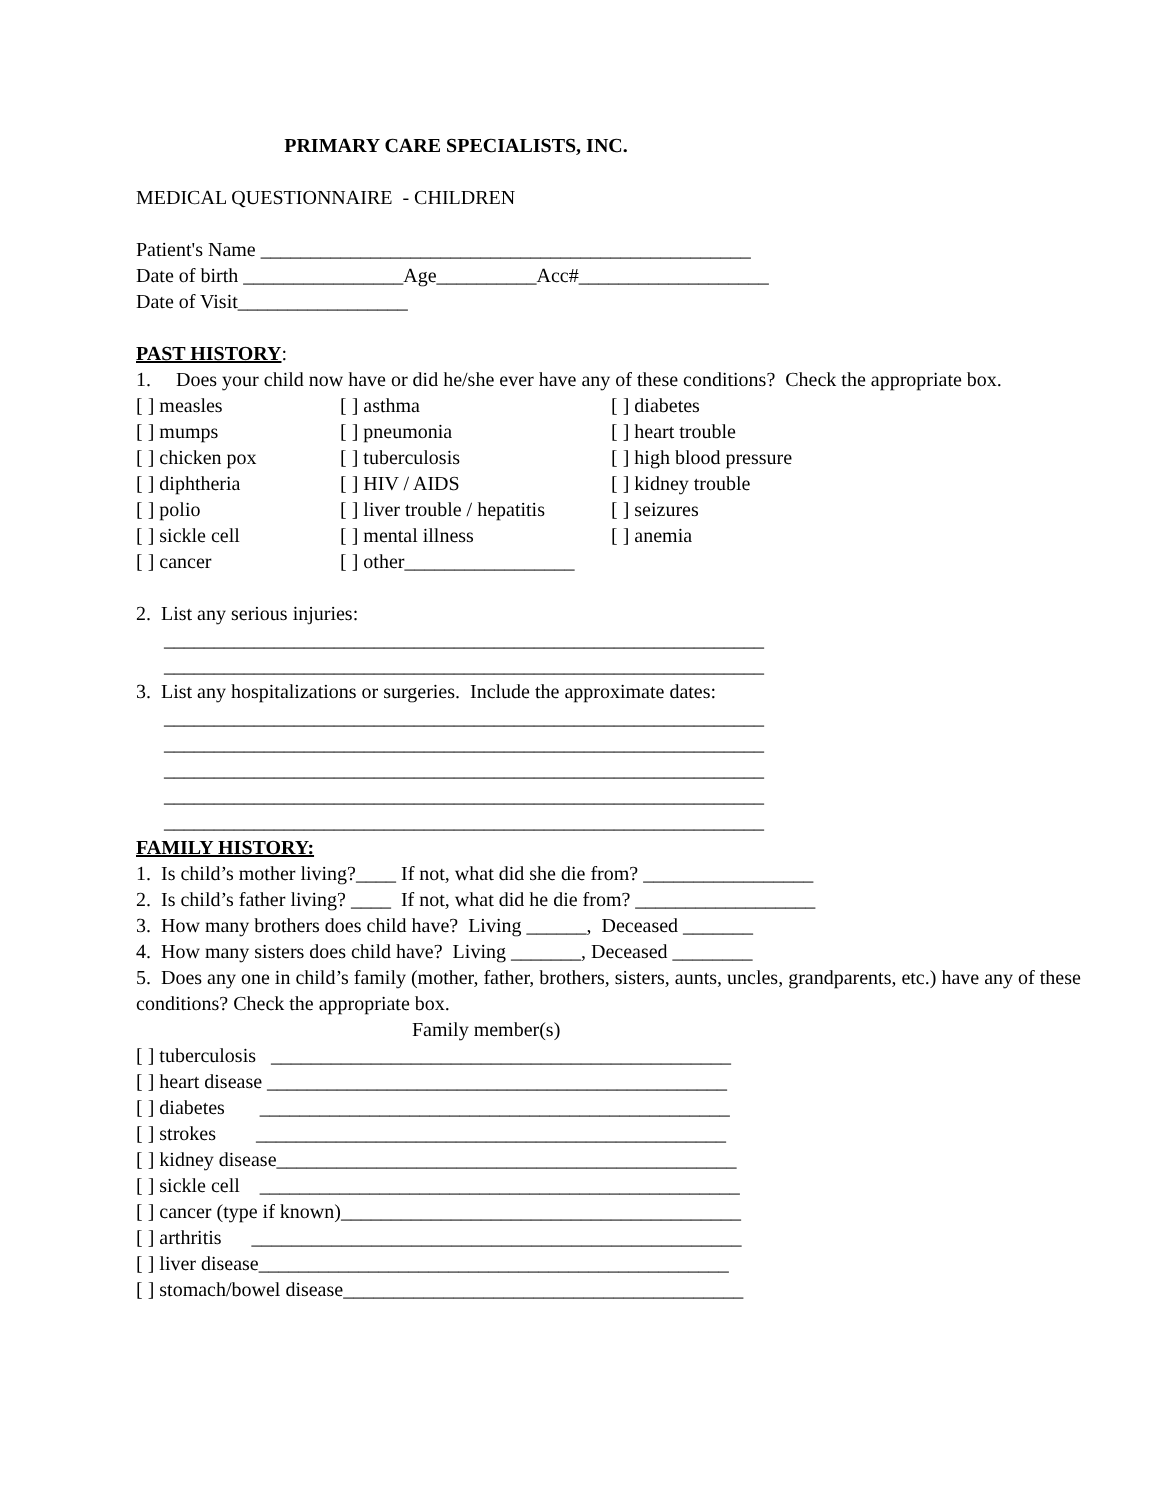PRIMARY CARE SPECIALISTS, INC.
MEDICAL QUESTIONNAIRE - CHILDREN
Patient's Name _________________________________________________
Date of birth ________________Age__________Acc#___________________
Date of Visit_________________
PAST HISTORY:
1. Does your child now have or did he/she ever have any of these conditions? Check the appropriate box.
[ ] measles
[ ] asthma
[ ] diabetes
[ ] mumps
[ ] pneumonia
[ ] heart trouble
[ ] chicken pox
[ ] tuberculosis
[ ] high blood pressure
[ ] diphtheria
[ ] HIV / AIDS
[ ] kidney trouble
[ ] polio
[ ] liver trouble / hepatitis
[ ] seizures
[ ] sickle cell
[ ] mental illness
[ ] anemia
[ ] cancer
[ ] other_________________
2. List any serious injuries:
____________________________________________________________
____________________________________________________________
3. List any hospitalizations or surgeries. Include the approximate dates:
____________________________________________________________
____________________________________________________________
____________________________________________________________
____________________________________________________________
____________________________________________________________
FAMILY HISTORY:
1. Is child’s mother living?____ If not, what did she die from? _________________
2. Is child’s father living? ____ If not, what did he die from? __________________
3. How many brothers does child have? Living ______, Deceased _______
4. How many sisters does child have? Living _______, Deceased ________
5. Does any one in child’s family (mother, father, brothers, sisters, aunts, uncles, grandparents, etc.) have any of these conditions? Check the appropriate box.
Family member(s)
[ ] tuberculosis ______________________________________________
[ ] heart disease ______________________________________________
[ ] diabetes _______________________________________________
[ ] strokes _______________________________________________
[ ] kidney disease______________________________________________
[ ] sickle cell ________________________________________________
[ ] cancer (type if known)________________________________________
[ ] arthritis _________________________________________________
[ ] liver disease_______________________________________________
[ ] stomach/bowel disease________________________________________